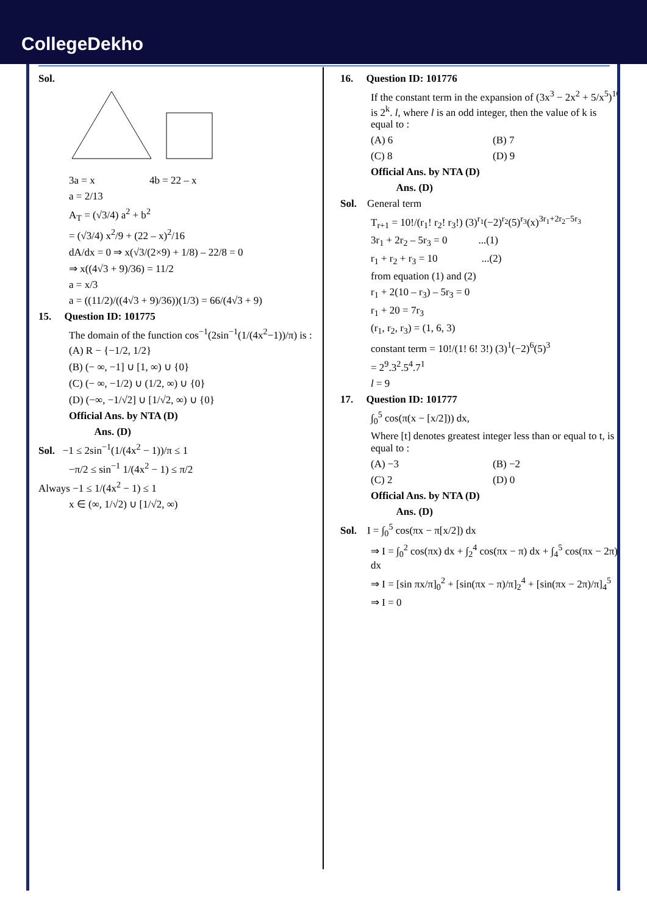CollegeDekho
Sol.
3a = x 4b = 22 – x
a = 2/13
A<sub>T</sub> = (√3/4) a<sup>2</sup> + b<sup>2</sup>
= (√3/4) x<sup>2</sup>/9 + (22 – x)<sup>2</sup>/16
dA/dx = 0 ⇒ x(√3/(2×9) + 1/8) – 22/8 = 0
⇒ x((4√3 + 9)/36) = 11/2
a = x/3
a = ((11/2)/((4√3 + 9)/36))(1/3) = 66/(4√3 + 9)
15. Question ID: 101775
The domain of the function cos<sup>−1</sup>(2sin<sup>−1</sup>(1/(4x<sup>2</sup>−1))/π) is :
(A) R − {−1/2, 1/2}
(B) (− ∞, −1] ∪ [1, ∞) ∪ {0}
(C) (− ∞, −1/2) ∪ (1/2, ∞) ∪ {0}
(D) (−∞, −1/√2] ∪ [1/√2, ∞) ∪ {0}
Official Ans. by NTA (D)
Ans. (D)
Sol. −1 ≤ 2sin<sup>−1</sup>(1/(4x<sup>2</sup> − 1))/π ≤ 1
−π/2 ≤ sin<sup>−1</sup> 1/(4x<sup>2</sup> − 1) ≤ π/2
Always −1 ≤ 1/(4x<sup>2</sup> − 1) ≤ 1
x ∈ (∞, 1/√2) ∪ [1/√2, ∞)
16. Question ID: 101776
If the constant term in the expansion of (3x<sup>3</sup> − 2x<sup>2</sup> + 5/x<sup>5</sup>)<sup>10</sup> is 2<sup>k</sup>. l, where l is an odd integer, then the value of k is equal to :
(A) 6 (B) 7
(C) 8 (D) 9
Official Ans. by NTA (D)
Ans. (D)
Sol. General term
T<sub>r+1</sub> = 10!/(r<sub>1</sub>! r<sub>2</sub>! r<sub>3</sub>!) (3)<sup>r<sub>1</sub></sup>(−2)<sup>r<sub>2</sub></sup>(5)<sup>r<sub>3</sub></sup>(x)<sup>3r<sub>1</sub>+2r<sub>2</sub>−5r<sub>3</sub></sup>
3r<sub>1</sub> + 2r<sub>2</sub> – 5r<sub>3</sub> = 0 ...(1)
r<sub>1</sub> + r<sub>2</sub> + r<sub>3</sub> = 10 ...(2)
from equation (1) and (2)
r<sub>1</sub> + 2(10 – r<sub>3</sub>) – 5r<sub>3</sub> = 0
r<sub>1</sub> + 20 = 7r<sub>3</sub>
(r<sub>1</sub>, r<sub>2</sub>, r<sub>3</sub>) = (1, 6, 3)
constant term = 10!/(1! 6! 3!) (3)<sup>1</sup>(−2)<sup>6</sup>(5)<sup>3</sup>
= 2<sup>9</sup>.3<sup>2</sup>.5<sup>4</sup>.7<sup>1</sup>
l = 9
17. Question ID: 101777
∫<sub>0</sub><sup>5</sup> cos(π(x − [x/2])) dx,
Where [t] denotes greatest integer less than or equal to t, is equal to :
(A) −3 (B) −2
(C) 2 (D) 0
Official Ans. by NTA (D)
Ans. (D)
Sol. I = ∫<sub>0</sub><sup>5</sup> cos(πx − π[x/2]) dx
⇒ I = ∫<sub>0</sub><sup>2</sup> cos(πx) dx + ∫<sub>2</sub><sup>4</sup> cos(πx − π) dx + ∫<sub>4</sub><sup>5</sup> cos(πx − 2π) dx
⇒ I = [sin πx/π]<sub>0</sub><sup>2</sup> + [sin(πx − π)/π]<sub>2</sub><sup>4</sup> + [sin(πx − 2π)/π]<sub>4</sub><sup>5</sup>
⇒ I = 0